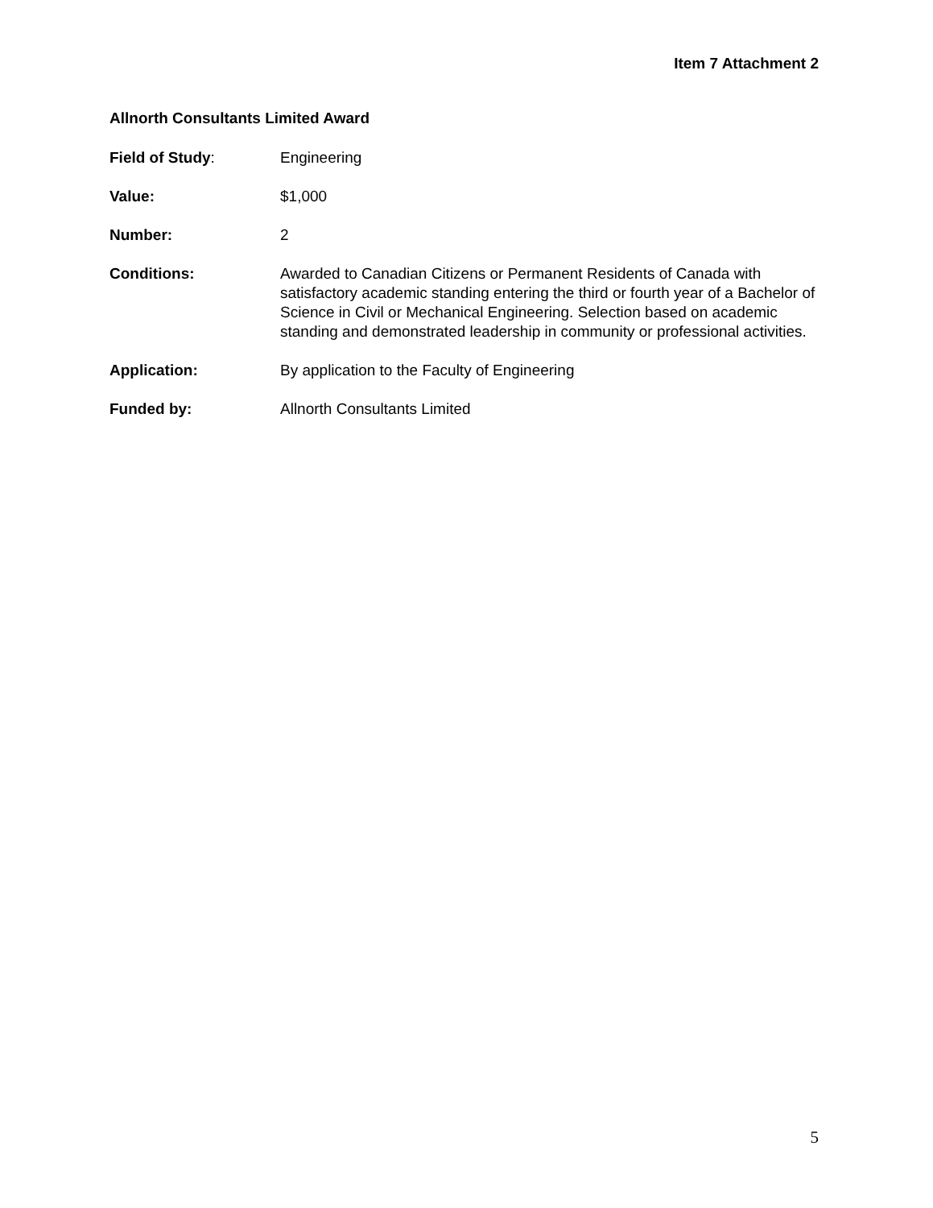Item 7 Attachment 2
Allnorth Consultants Limited Award
Field of Study: Engineering
Value: $1,000
Number: 2
Conditions: Awarded to Canadian Citizens or Permanent Residents of Canada with satisfactory academic standing entering the third or fourth year of a Bachelor of Science in Civil or Mechanical Engineering. Selection based on academic standing and demonstrated leadership in community or professional activities.
Application: By application to the Faculty of Engineering
Funded by: Allnorth Consultants Limited
5